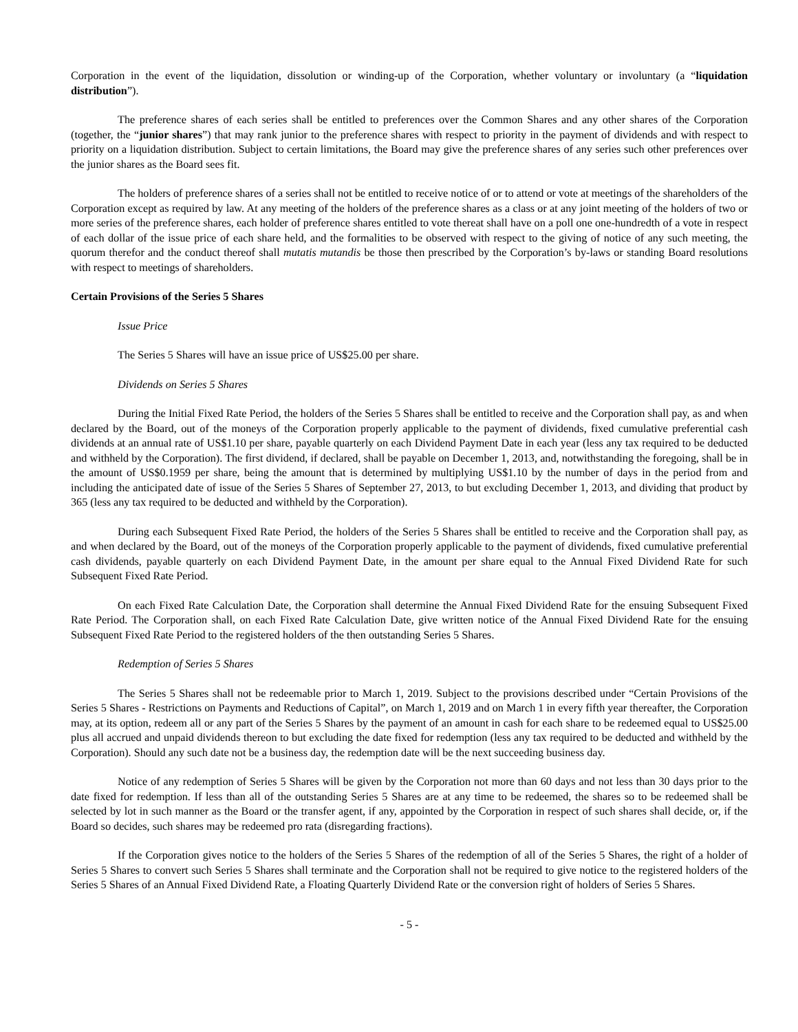Corporation in the event of the liquidation, dissolution or winding-up of the Corporation, whether voluntary or involuntary (a “liquidation distribution”).
The preference shares of each series shall be entitled to preferences over the Common Shares and any other shares of the Corporation (together, the “junior shares”) that may rank junior to the preference shares with respect to priority in the payment of dividends and with respect to priority on a liquidation distribution. Subject to certain limitations, the Board may give the preference shares of any series such other preferences over the junior shares as the Board sees fit.
The holders of preference shares of a series shall not be entitled to receive notice of or to attend or vote at meetings of the shareholders of the Corporation except as required by law. At any meeting of the holders of the preference shares as a class or at any joint meeting of the holders of two or more series of the preference shares, each holder of preference shares entitled to vote thereat shall have on a poll one one-hundredth of a vote in respect of each dollar of the issue price of each share held, and the formalities to be observed with respect to the giving of notice of any such meeting, the quorum therefor and the conduct thereof shall mutatis mutandis be those then prescribed by the Corporation’s by-laws or standing Board resolutions with respect to meetings of shareholders.
Certain Provisions of the Series 5 Shares
Issue Price
The Series 5 Shares will have an issue price of US$25.00 per share.
Dividends on Series 5 Shares
During the Initial Fixed Rate Period, the holders of the Series 5 Shares shall be entitled to receive and the Corporation shall pay, as and when declared by the Board, out of the moneys of the Corporation properly applicable to the payment of dividends, fixed cumulative preferential cash dividends at an annual rate of US$1.10 per share, payable quarterly on each Dividend Payment Date in each year (less any tax required to be deducted and withheld by the Corporation). The first dividend, if declared, shall be payable on December 1, 2013, and, notwithstanding the foregoing, shall be in the amount of US$0.1959 per share, being the amount that is determined by multiplying US$1.10 by the number of days in the period from and including the anticipated date of issue of the Series 5 Shares of September 27, 2013, to but excluding December 1, 2013, and dividing that product by 365 (less any tax required to be deducted and withheld by the Corporation).
During each Subsequent Fixed Rate Period, the holders of the Series 5 Shares shall be entitled to receive and the Corporation shall pay, as and when declared by the Board, out of the moneys of the Corporation properly applicable to the payment of dividends, fixed cumulative preferential cash dividends, payable quarterly on each Dividend Payment Date, in the amount per share equal to the Annual Fixed Dividend Rate for such Subsequent Fixed Rate Period.
On each Fixed Rate Calculation Date, the Corporation shall determine the Annual Fixed Dividend Rate for the ensuing Subsequent Fixed Rate Period. The Corporation shall, on each Fixed Rate Calculation Date, give written notice of the Annual Fixed Dividend Rate for the ensuing Subsequent Fixed Rate Period to the registered holders of the then outstanding Series 5 Shares.
Redemption of Series 5 Shares
The Series 5 Shares shall not be redeemable prior to March 1, 2019. Subject to the provisions described under “Certain Provisions of the Series 5 Shares - Restrictions on Payments and Reductions of Capital”, on March 1, 2019 and on March 1 in every fifth year thereafter, the Corporation may, at its option, redeem all or any part of the Series 5 Shares by the payment of an amount in cash for each share to be redeemed equal to US$25.00 plus all accrued and unpaid dividends thereon to but excluding the date fixed for redemption (less any tax required to be deducted and withheld by the Corporation). Should any such date not be a business day, the redemption date will be the next succeeding business day.
Notice of any redemption of Series 5 Shares will be given by the Corporation not more than 60 days and not less than 30 days prior to the date fixed for redemption. If less than all of the outstanding Series 5 Shares are at any time to be redeemed, the shares so to be redeemed shall be selected by lot in such manner as the Board or the transfer agent, if any, appointed by the Corporation in respect of such shares shall decide, or, if the Board so decides, such shares may be redeemed pro rata (disregarding fractions).
If the Corporation gives notice to the holders of the Series 5 Shares of the redemption of all of the Series 5 Shares, the right of a holder of Series 5 Shares to convert such Series 5 Shares shall terminate and the Corporation shall not be required to give notice to the registered holders of the Series 5 Shares of an Annual Fixed Dividend Rate, a Floating Quarterly Dividend Rate or the conversion right of holders of Series 5 Shares.
- 5 -